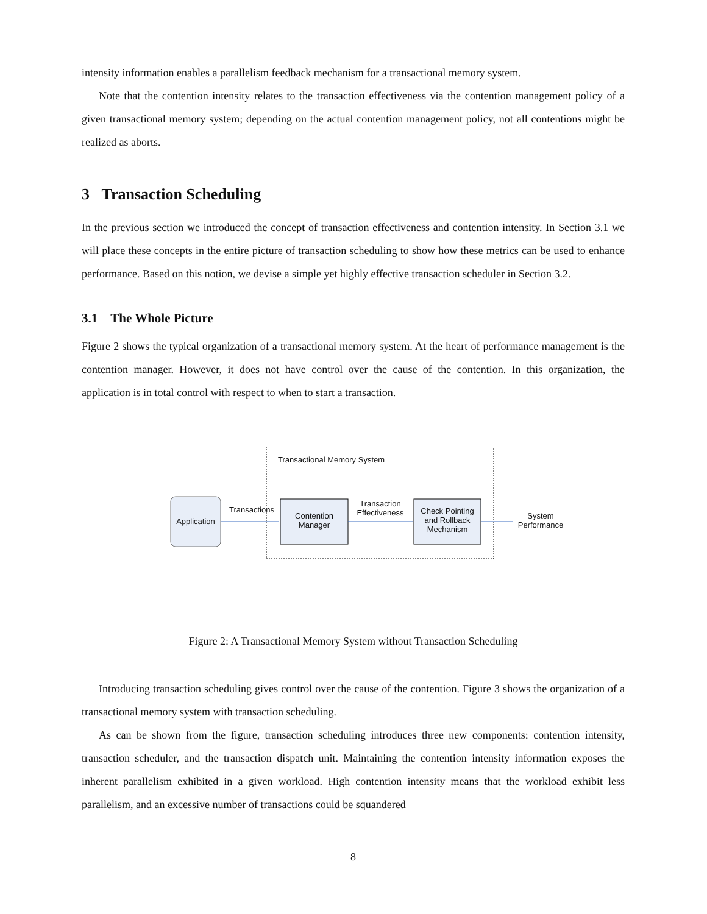intensity information enables a parallelism feedback mechanism for a transactional memory system.
Note that the contention intensity relates to the transaction effectiveness via the contention management policy of a given transactional memory system; depending on the actual contention management policy, not all contentions might be realized as aborts.
3 Transaction Scheduling
In the previous section we introduced the concept of transaction effectiveness and contention intensity. In Section 3.1 we will place these concepts in the entire picture of transaction scheduling to show how these metrics can be used to enhance performance. Based on this notion, we devise a simple yet highly effective transaction scheduler in Section 3.2.
3.1 The Whole Picture
Figure 2 shows the typical organization of a transactional memory system. At the heart of performance management is the contention manager. However, it does not have control over the cause of the contention. In this organization, the application is in total control with respect to when to start a transaction.
Transactional Memory System
Application
Transactions
Contention
Manager
Transaction
Effectiveness
Check Pointing
and Rollback
Mechanism
System
Performance
Figure 2: A Transactional Memory System without Transaction Scheduling
Introducing transaction scheduling gives control over the cause of the contention. Figure 3 shows the organization of a transactional memory system with transaction scheduling.
As can be shown from the figure, transaction scheduling introduces three new components: contention intensity, transaction scheduler, and the transaction dispatch unit. Maintaining the contention intensity information exposes the inherent parallelism exhibited in a given workload. High contention intensity means that the workload exhibit less parallelism, and an excessive number of transactions could be squandered
8